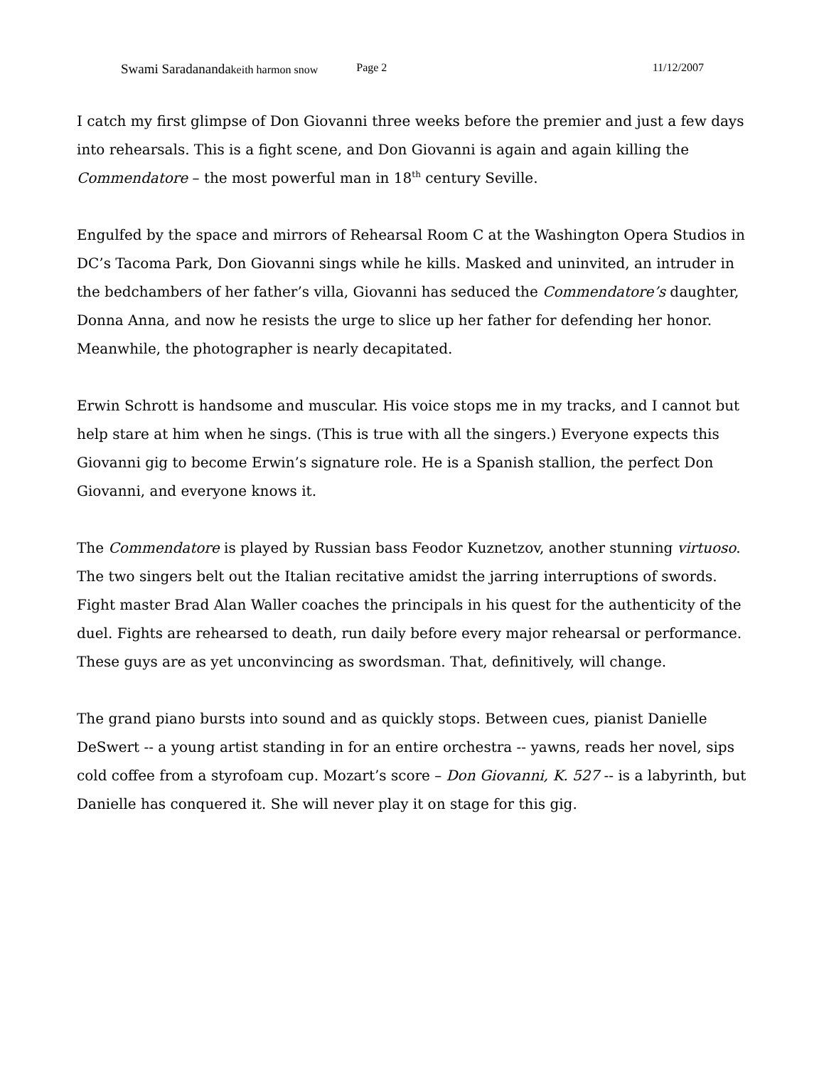Swami Saradanandakeith harmon snow Page 2 11/12/2007
I catch my first glimpse of Don Giovanni three weeks before the premier and just a few days into rehearsals. This is a fight scene, and Don Giovanni is again and again killing the Commendatore – the most powerful man in 18<sup>th</sup> century Seville.
Engulfed by the space and mirrors of Rehearsal Room C at the Washington Opera Studios in DC’s Tacoma Park, Don Giovanni sings while he kills. Masked and uninvited, an intruder in the bedchambers of her father’s villa, Giovanni has seduced the Commendatore’s daughter, Donna Anna, and now he resists the urge to slice up her father for defending her honor. Meanwhile, the photographer is nearly decapitated.
Erwin Schrott is handsome and muscular. His voice stops me in my tracks, and I cannot but help stare at him when he sings. (This is true with all the singers.) Everyone expects this Giovanni gig to become Erwin’s signature role. He is a Spanish stallion, the perfect Don Giovanni, and everyone knows it.
The Commendatore is played by Russian bass Feodor Kuznetzov, another stunning virtuoso. The two singers belt out the Italian recitative amidst the jarring interruptions of swords. Fight master Brad Alan Waller coaches the principals in his quest for the authenticity of the duel. Fights are rehearsed to death, run daily before every major rehearsal or performance. These guys are as yet unconvincing as swordsman. That, definitively, will change.
The grand piano bursts into sound and as quickly stops. Between cues, pianist Danielle DeSwert -- a young artist standing in for an entire orchestra -- yawns, reads her novel, sips cold coffee from a styrofoam cup. Mozart’s score – Don Giovanni, K. 527 -- is a labyrinth, but Danielle has conquered it. She will never play it on stage for this gig.